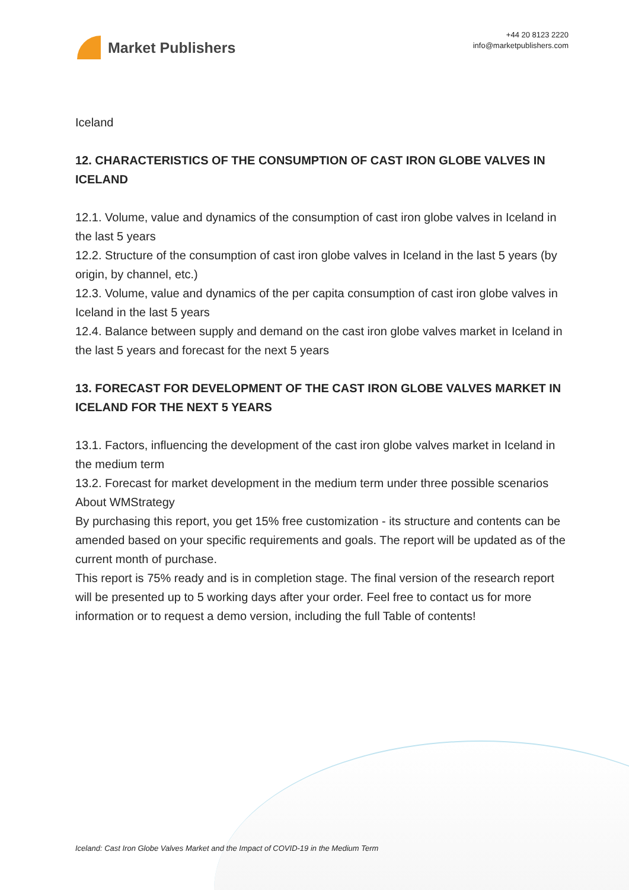Market Publishers
+44 20 8123 2220
info@marketpublishers.com
Iceland
12. CHARACTERISTICS OF THE CONSUMPTION OF CAST IRON GLOBE VALVES IN ICELAND
12.1. Volume, value and dynamics of the consumption of cast iron globe valves in Iceland in the last 5 years
12.2. Structure of the consumption of cast iron globe valves in Iceland in the last 5 years (by origin, by channel, etc.)
12.3. Volume, value and dynamics of the per capita consumption of cast iron globe valves in Iceland in the last 5 years
12.4. Balance between supply and demand on the cast iron globe valves market in Iceland in the last 5 years and forecast for the next 5 years
13. FORECAST FOR DEVELOPMENT OF THE CAST IRON GLOBE VALVES MARKET IN ICELAND FOR THE NEXT 5 YEARS
13.1. Factors, influencing the development of the cast iron globe valves market in Iceland in the medium term
13.2. Forecast for market development in the medium term under three possible scenarios
About WMStrategy
By purchasing this report, you get 15% free customization - its structure and contents can be amended based on your specific requirements and goals. The report will be updated as of the current month of purchase.
This report is 75% ready and is in completion stage. The final version of the research report will be presented up to 5 working days after your order. Feel free to contact us for more information or to request a demo version, including the full Table of contents!
Iceland: Cast Iron Globe Valves Market and the Impact of COVID-19 in the Medium Term